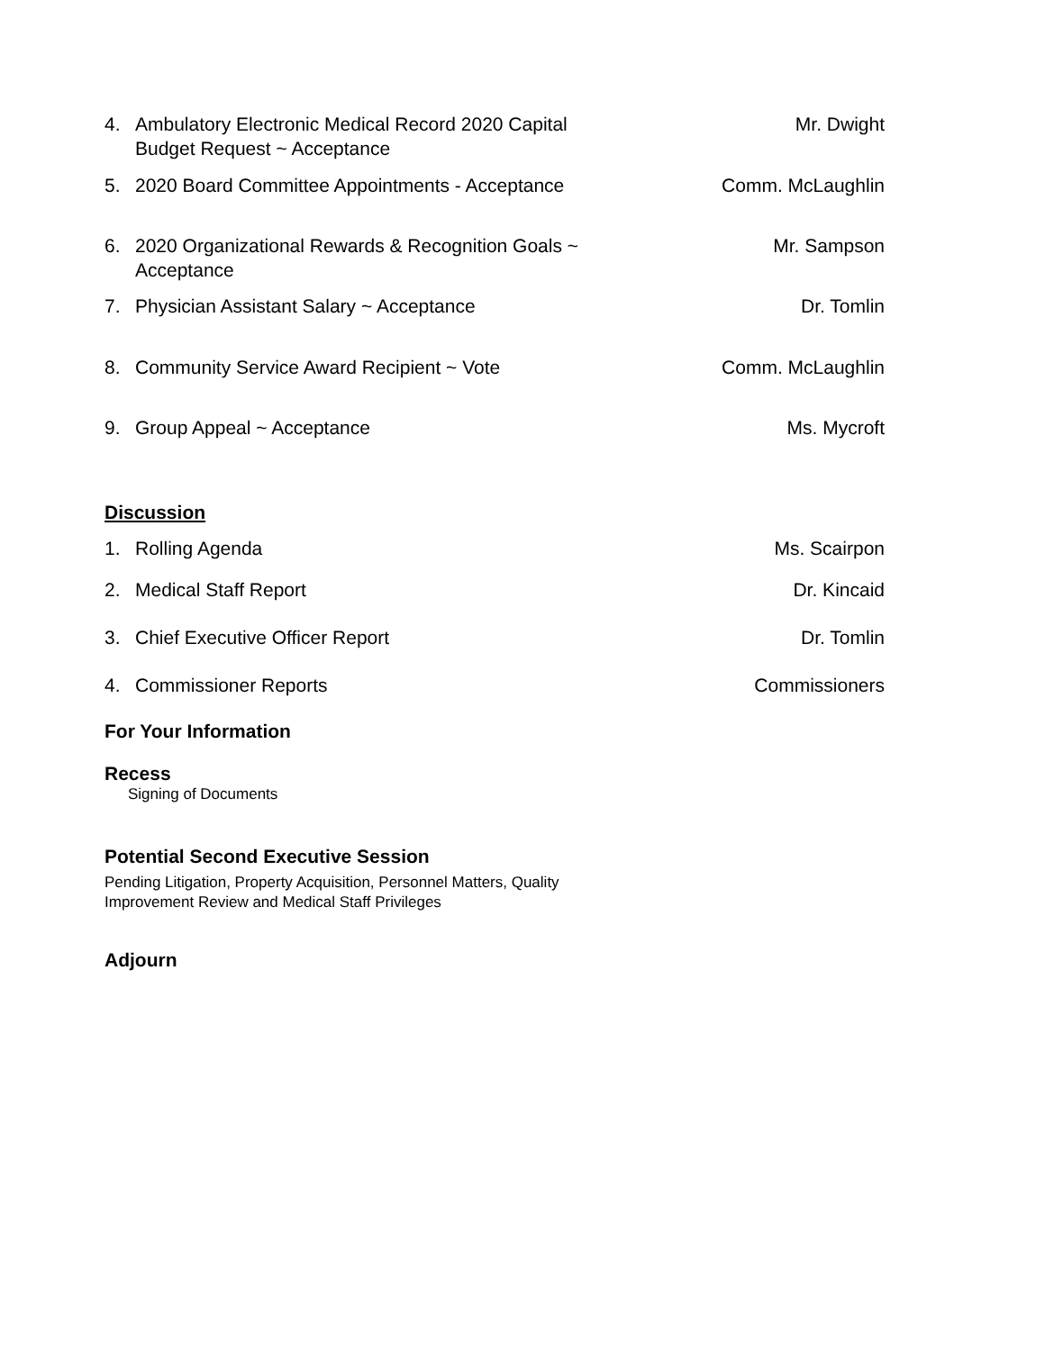4. Ambulatory Electronic Medical Record 2020 Capital Budget Request ~ Acceptance
Mr. Dwight
5. 2020 Board Committee Appointments - Acceptance Comm. McLaughlin
6. 2020 Organizational Rewards & Recognition Goals ~ Acceptance
Mr. Sampson
7. Physician Assistant Salary ~ Acceptance Dr. Tomlin
8. Community Service Award Recipient ~ Vote Comm. McLaughlin
9. Group Appeal ~ Acceptance Ms. Mycroft
Discussion
1. Rolling Agenda Ms. Scairpon
2. Medical Staff Report Dr. Kincaid
3. Chief Executive Officer Report Dr. Tomlin
4. Commissioner Reports Commissioners
For Your Information
Recess
Signing of Documents
Potential Second Executive Session
Pending Litigation, Property Acquisition, Personnel Matters, Quality Improvement Review and Medical Staff Privileges
Adjourn